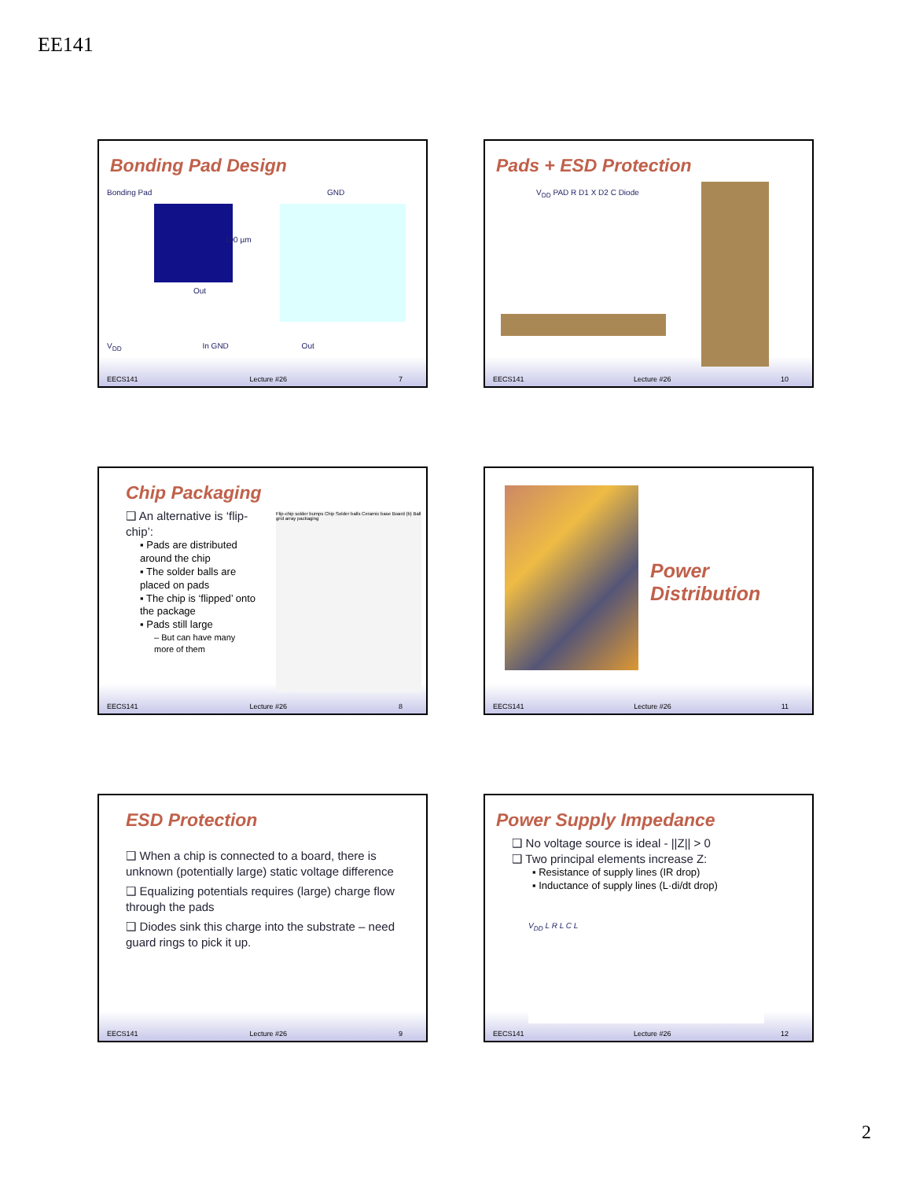EE141
Bonding Pad Design
Bonding Pad GND
100 µm
Out
V<sub>DD</sub> In GND Out
EECS141 Lecture #26 7
Pads + ESD Protection
V<sub>DD</sub> PAD R D1 X D2 C Diode
EECS141 Lecture #26 10
Chip Packaging
Flip-chip solder bumps Chip Solder balls Ceramic base Board (b) Ball grid array packaging
❑ An alternative is ‘flip-chip’:
▪ Pads are distributed around the chip
▪ The solder balls are placed on pads
▪ The chip is ‘flipped’ onto the package
▪ Pads still large
– But can have many more of them
EECS141 Lecture #26 8
Power
Distribution
EECS141 Lecture #26 11
ESD Protection
❑ When a chip is connected to a board, there is unknown (potentially large) static voltage difference
❑ Equalizing potentials requires (large) charge flow through the pads
❑ Diodes sink this charge into the substrate – need guard rings to pick it up.
EECS141 Lecture #26 9
Power Supply Impedance
❑ No voltage source is ideal - ||Z|| > 0
❑ Two principal elements increase Z:
▪ Resistance of supply lines (IR drop)
▪ Inductance of supply lines (L·di/dt drop)
V<sub>DD</sub> L R L C L
EECS141 Lecture #26 12
2